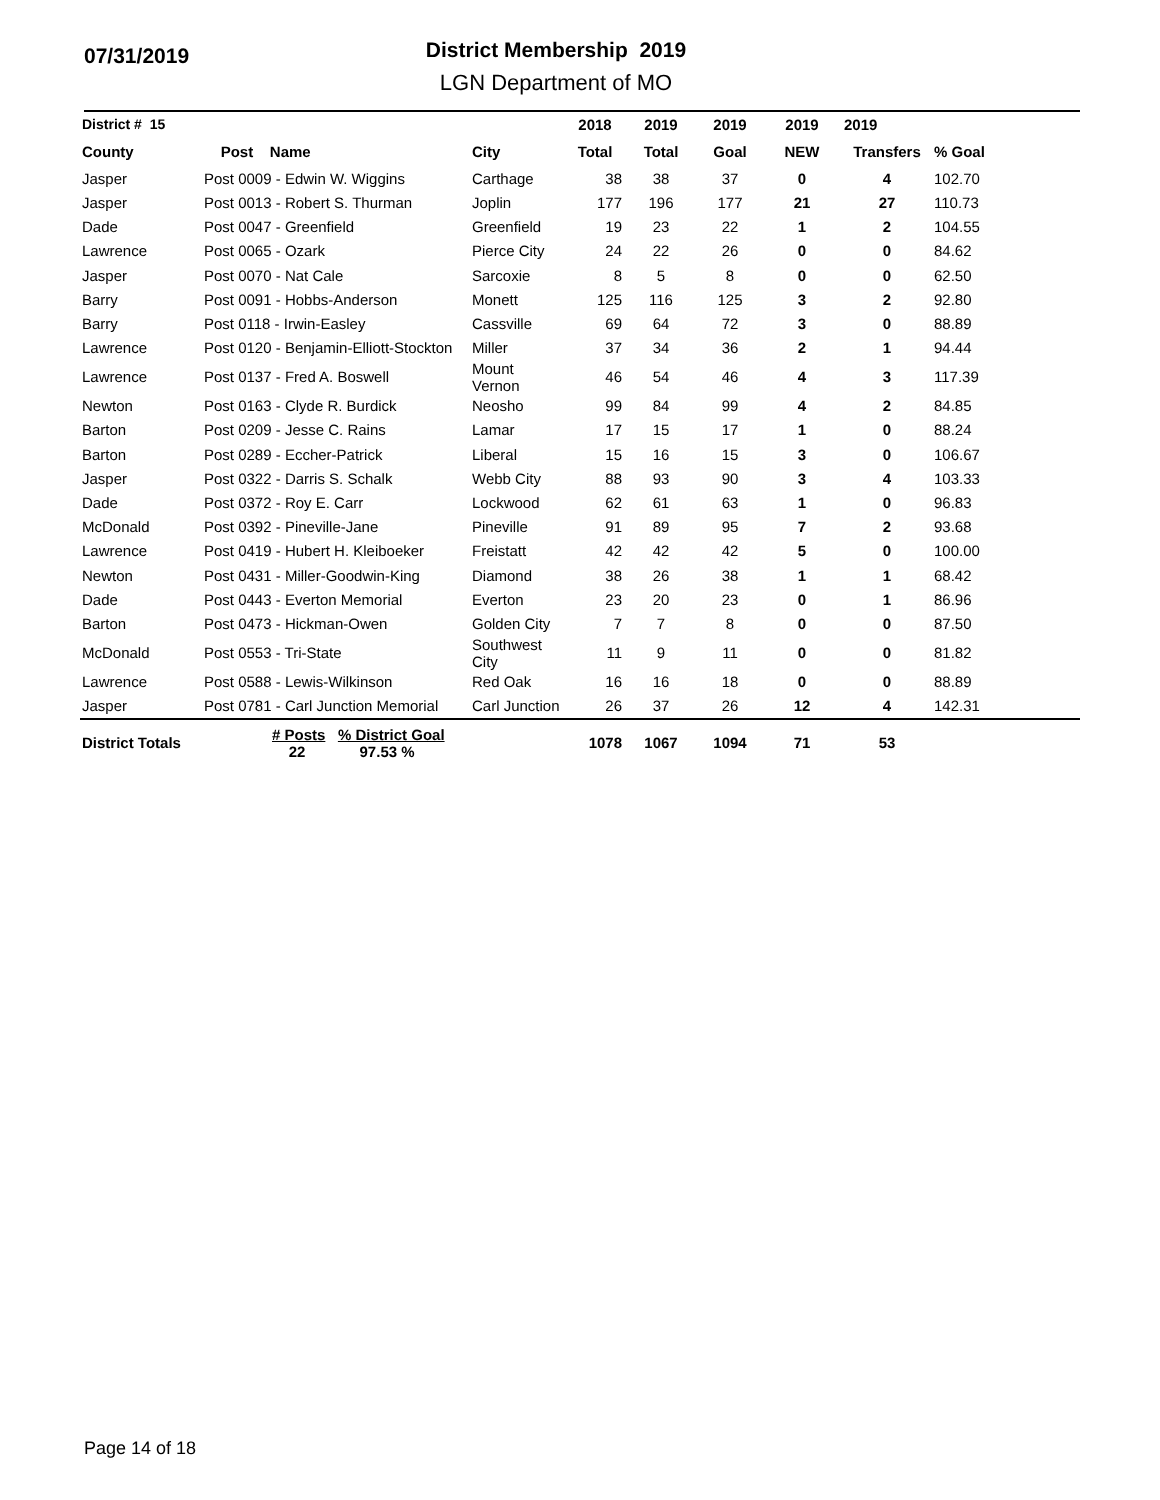07/31/2019
District Membership 2019
LGN Department of MO
| District # 15 | | | 2018 | 2019 | 2019 | 2019 | 2019 | |
| --- | --- | --- | --- | --- | --- | --- | --- | --- |
| County | Post Name | City | Total | Total | Goal | NEW | Transfers | % Goal |
| Jasper | Post 0009 - Edwin W. Wiggins | Carthage | 38 | 38 | 37 | 0 | 4 | 102.70 |
| Jasper | Post 0013 - Robert S. Thurman | Joplin | 177 | 196 | 177 | 21 | 27 | 110.73 |
| Dade | Post 0047 - Greenfield | Greenfield | 19 | 23 | 22 | 1 | 2 | 104.55 |
| Lawrence | Post 0065 - Ozark | Pierce City | 24 | 22 | 26 | 0 | 0 | 84.62 |
| Jasper | Post 0070 - Nat Cale | Sarcoxie | 8 | 5 | 8 | 0 | 0 | 62.50 |
| Barry | Post 0091 - Hobbs-Anderson | Monett | 125 | 116 | 125 | 3 | 2 | 92.80 |
| Barry | Post 0118 - Irwin-Easley | Cassville | 69 | 64 | 72 | 3 | 0 | 88.89 |
| Lawrence | Post 0120 - Benjamin-Elliott-Stockton | Miller | 37 | 34 | 36 | 2 | 1 | 94.44 |
| Lawrence | Post 0137 - Fred A. Boswell | Mount Vernon | 46 | 54 | 46 | 4 | 3 | 117.39 |
| Newton | Post 0163 - Clyde R. Burdick | Neosho | 99 | 84 | 99 | 4 | 2 | 84.85 |
| Barton | Post 0209 - Jesse C. Rains | Lamar | 17 | 15 | 17 | 1 | 0 | 88.24 |
| Barton | Post 0289 - Eccher-Patrick | Liberal | 15 | 16 | 15 | 3 | 0 | 106.67 |
| Jasper | Post 0322 - Darris S. Schalk | Webb City | 88 | 93 | 90 | 3 | 4 | 103.33 |
| Dade | Post 0372 - Roy E. Carr | Lockwood | 62 | 61 | 63 | 1 | 0 | 96.83 |
| McDonald | Post 0392 - Pineville-Jane | Pineville | 91 | 89 | 95 | 7 | 2 | 93.68 |
| Lawrence | Post 0419 - Hubert H. Kleiboeker | Freistatt | 42 | 42 | 42 | 5 | 0 | 100.00 |
| Newton | Post 0431 - Miller-Goodwin-King | Diamond | 38 | 26 | 38 | 1 | 1 | 68.42 |
| Dade | Post 0443 - Everton Memorial | Everton | 23 | 20 | 23 | 0 | 1 | 86.96 |
| Barton | Post 0473 - Hickman-Owen | Golden City | 7 | 7 | 8 | 0 | 0 | 87.50 |
| McDonald | Post 0553 - Tri-State | Southwest City | 11 | 9 | 11 | 0 | 0 | 81.82 |
| Lawrence | Post 0588 - Lewis-Wilkinson | Red Oak | 16 | 16 | 18 | 0 | 0 | 88.89 |
| Jasper | Post 0781 - Carl Junction Memorial | Carl Junction | 26 | 37 | 26 | 12 | 4 | 142.31 |
| District Totals | # Posts % District Goal 22 97.53 % | | 1078 | 1067 | 1094 | 71 | 53 | |
Page 14 of 18